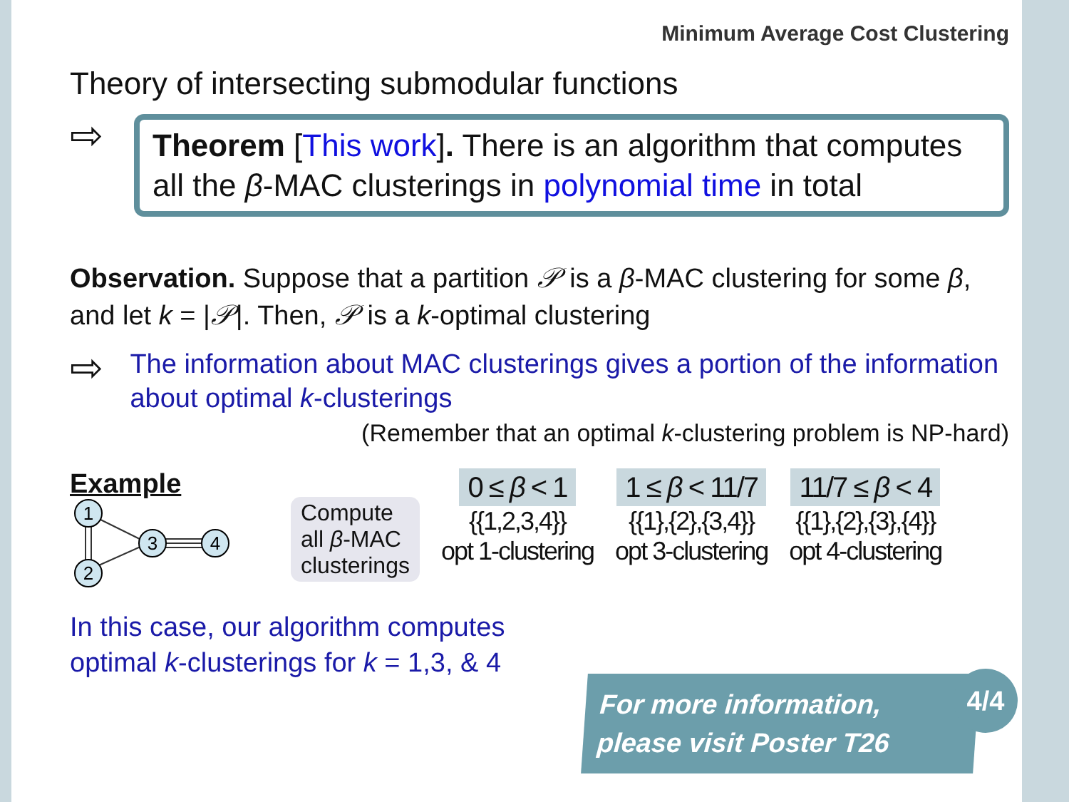Minimum Average Cost Clustering
Theory of intersecting submodular functions
⇨
Theorem [This work]. There is an algorithm that computes all the β-MAC clusterings in polynomial time in total
Observation. Suppose that a partition 𝒫 is a β-MAC clustering for some β, and let k = |𝒫|. Then, 𝒫 is a k-optimal clustering
⇨
The information about MAC clusterings gives a portion of the information about optimal k-clusterings
(Remember that an optimal k-clustering problem is NP-hard)
Example
1
2
3
4
Compute
all β-MAC
clusterings
0 ≤ β < 1
{{1,2,3,4}}
opt 1-clustering
1 ≤ β < 11/7
{{1},{2},{3,4}}
opt 3-clustering
11/7 ≤ β < 4
{{1},{2},{3},{4}}
opt 4-clustering
In this case, our algorithm computes
optimal k-clusterings for k = 1,3, & 4
For more information,
please visit Poster T26
4/4